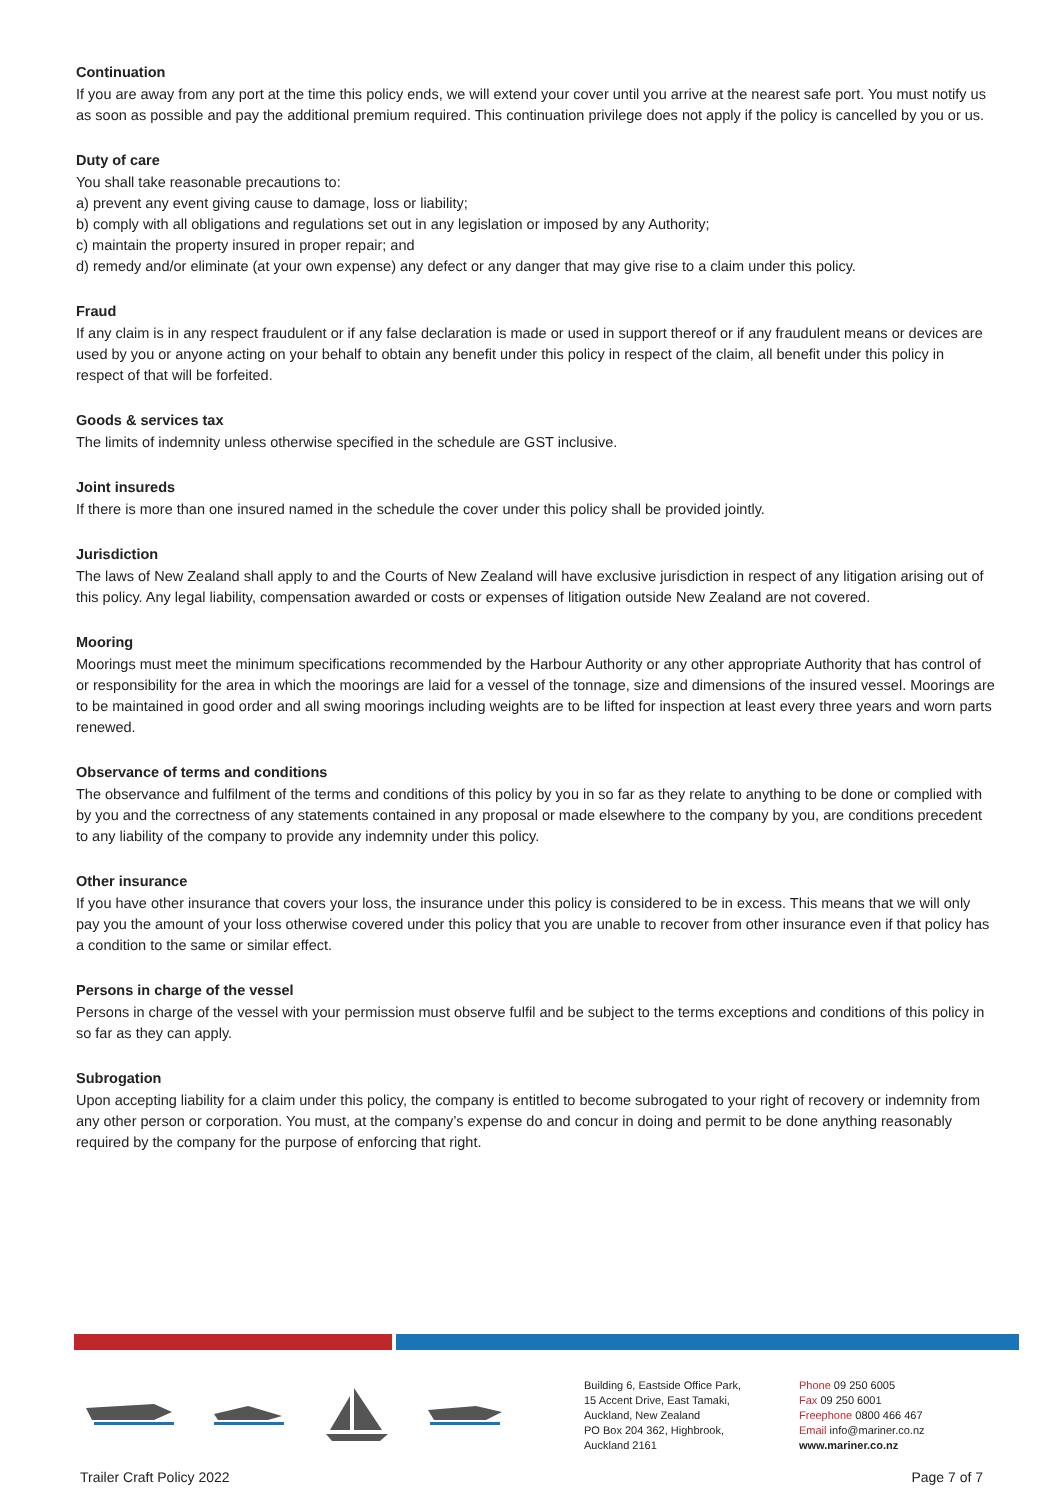Continuation
If you are away from any port at the time this policy ends, we will extend your cover until you arrive at the nearest safe port. You must notify us as soon as possible and pay the additional premium required. This continuation privilege does not apply if the policy is cancelled by you or us.
Duty of care
You shall take reasonable precautions to:
a) prevent any event giving cause to damage, loss or liability;
b) comply with all obligations and regulations set out in any legislation or imposed by any Authority;
c) maintain the property insured in proper repair; and
d) remedy and/or eliminate (at your own expense) any defect or any danger that may give rise to a claim under this policy.
Fraud
If any claim is in any respect fraudulent or if any false declaration is made or used in support thereof or if any fraudulent means or devices are used by you or anyone acting on your behalf to obtain any benefit under this policy in respect of the claim, all benefit under this policy in respect of that will be forfeited.
Goods & services tax
The limits of indemnity unless otherwise specified in the schedule are GST inclusive.
Joint insureds
If there is more than one insured named in the schedule the cover under this policy shall be provided jointly.
Jurisdiction
The laws of New Zealand shall apply to and the Courts of New Zealand will have exclusive jurisdiction in respect of any litigation arising out of this policy. Any legal liability, compensation awarded or costs or expenses of litigation outside New Zealand are not covered.
Mooring
Moorings must meet the minimum specifications recommended by the Harbour Authority or any other appropriate Authority that has control of or responsibility for the area in which the moorings are laid for a vessel of the tonnage, size and dimensions of the insured vessel. Moorings are to be maintained in good order and all swing moorings including weights are to be lifted for inspection at least every three years and worn parts renewed.
Observance of terms and conditions
The observance and fulfilment of the terms and conditions of this policy by you in so far as they relate to anything to be done or complied with by you and the correctness of any statements contained in any proposal or made elsewhere to the company by you, are conditions precedent to any liability of the company to provide any indemnity under this policy.
Other insurance
If you have other insurance that covers your loss, the insurance under this policy is considered to be in excess. This means that we will only pay you the amount of your loss otherwise covered under this policy that you are unable to recover from other insurance even if that policy has a condition to the same or similar effect.
Persons in charge of the vessel
Persons in charge of the vessel with your permission must observe fulfil and be subject to the terms exceptions and conditions of this policy in so far as they can apply.
Subrogation
Upon accepting liability for a claim under this policy, the company is entitled to become subrogated to your right of recovery or indemnity from any other person or corporation. You must, at the company’s expense do and concur in doing and permit to be done anything reasonably required by the company for the purpose of enforcing that right.
Building 6, Eastside Office Park,
15 Accent Drive, East Tamaki,
Auckland, New Zealand
PO Box 204 362, Highbrook,
Auckland 2161
Phone 09 250 6005
Fax 09 250 6001
Freephone 0800 466 467
Email info@mariner.co.nz
www.mariner.co.nz
Trailer Craft Policy 2022 Page 7 of 7